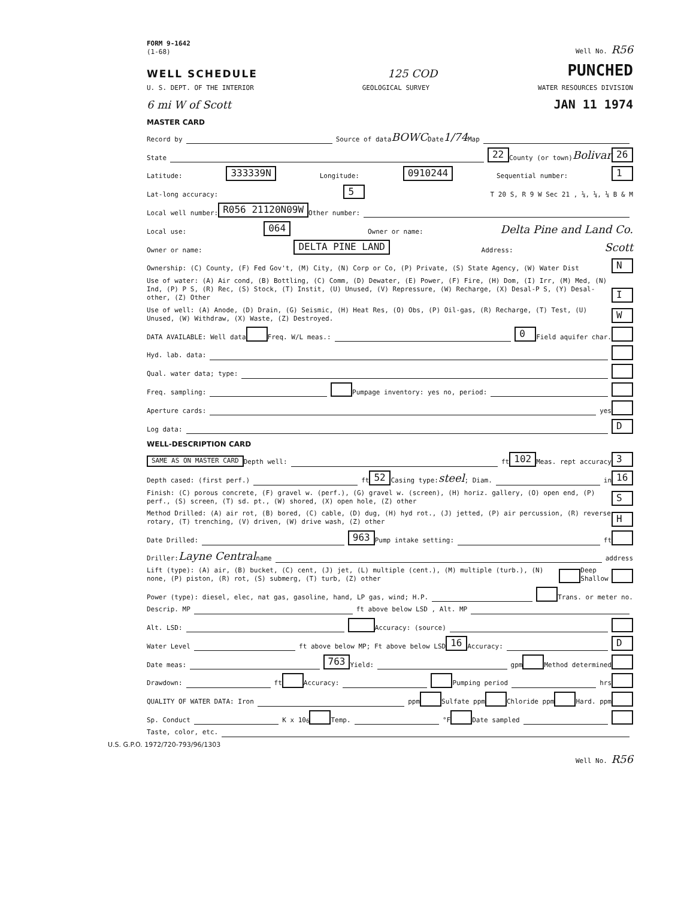FORM 9-1642
(1-68) Well No. R56
WELL SCHEDULE
125 COD PUNCHED
U. S. DEPT. OF THE INTERIOR GEOLOGICAL SURVEY WATER RESOURCES DIVISION
6 mi W of Scott JAN 11 1974
MASTER CARD
Record by Source of data BOWC Date 1/74 Map
State 22 County (or town) Bolivar 26
Latitude: 333339N Longitude: 0910244 Sequential number: 1
Lat-long accuracy: 5 T 20 S, R 9 W Sec 21 , ¼, ¼, ¼ B & M
Local well number: R056 21120N09W Other number:
Local use: 064 Owner or name: Delta Pine and Land Co.
Owner or name: DELTA PINE LAND Address: Scott
Ownership: (C) County, (F) Fed Gov't, (M) City, (N) Corp or Co, (P) Private, (S) State Agency, (W) Water Dist N
Use of water: (A) Air cond, (B) Bottling, (C) Comm, (D) Dewater, (E) Power, (F) Fire, (H) Dom, (I) Irr, (M) Med, (N) Ind, (P) P S, (R) Rec, (S) Stock, (T) Instit, (U) Unused, (V) Repressure, (W) Recharge, (X) Desal-P S, (Y) Desal-other, (Z) Other I
Use of well: (A) Anode, (D) Drain, (G) Seismic, (H) Heat Res, (O) Obs, (P) Oil-gas, (R) Recharge, (T) Test, (U) Unused, (W) Withdraw, (X) Waste, (Z) Destroyed. W
DATA AVAILABLE: Well data Freq. W/L meas.: 0 Field aquifer char.
Hyd. lab. data:
Qual. water data; type:
Freq. sampling: Pumpage inventory: yes no, period:
Aperture cards: yes
Log data: D
WELL-DESCRIPTION CARD
SAME AS ON MASTER CARD Depth well: ft 102 Meas. rept accuracy 3
Depth cased: (first perf.) ft 52 Casing type: steel; Diam. in 16
Finish: (C) porous concrete, (F) gravel w. (perf.), (G) gravel w. (screen), (H) horiz. gallery, (O) open end, (P) perf., (S) screen, (T) sd. pt., (W) shored, (X) open hole, (Z) other S
Method Drilled: (A) air rot, (B) bored, (C) cable, (D) dug, (H) hyd rot., (J) jetted, (P) air percussion, (R) reverse rotary, (T) trenching, (V) driven, (W) drive wash, (Z) other H
Date Drilled: 963 Pump intake setting: ft
Driller: Layne Central name address
Lift (type): (A) air, (B) bucket, (C) cent, (J) jet, (L) multiple (cent.), (M) multiple (turb.), (N) none, (P) piston, (R) rot, (S) submerg, (T) turb, (Z) other Deep Shallow
Power (type): diesel, elec, nat gas, gasoline, hand, LP gas, wind; H.P. Trans. or meter no.
Descrip. MP ft above below LSD , Alt. MP
Alt. LSD: Accuracy: (source)
Water Level ft above below MP; Ft above below LSD 16 Accuracy: D
Date meas: 763 Yield: gpm Method determined
Drawdown: ft Accuracy: Pumping period hrs
QUALITY OF WATER DATA: Iron ppm Sulfate ppm Chloride ppm Hard. ppm
Sp. Conduct K x 10<sup>6</sup> Temp. °F Date sampled
Taste, color, etc.
U.S. G.P.O. 1972/720-793/96/1303
Well No. R56